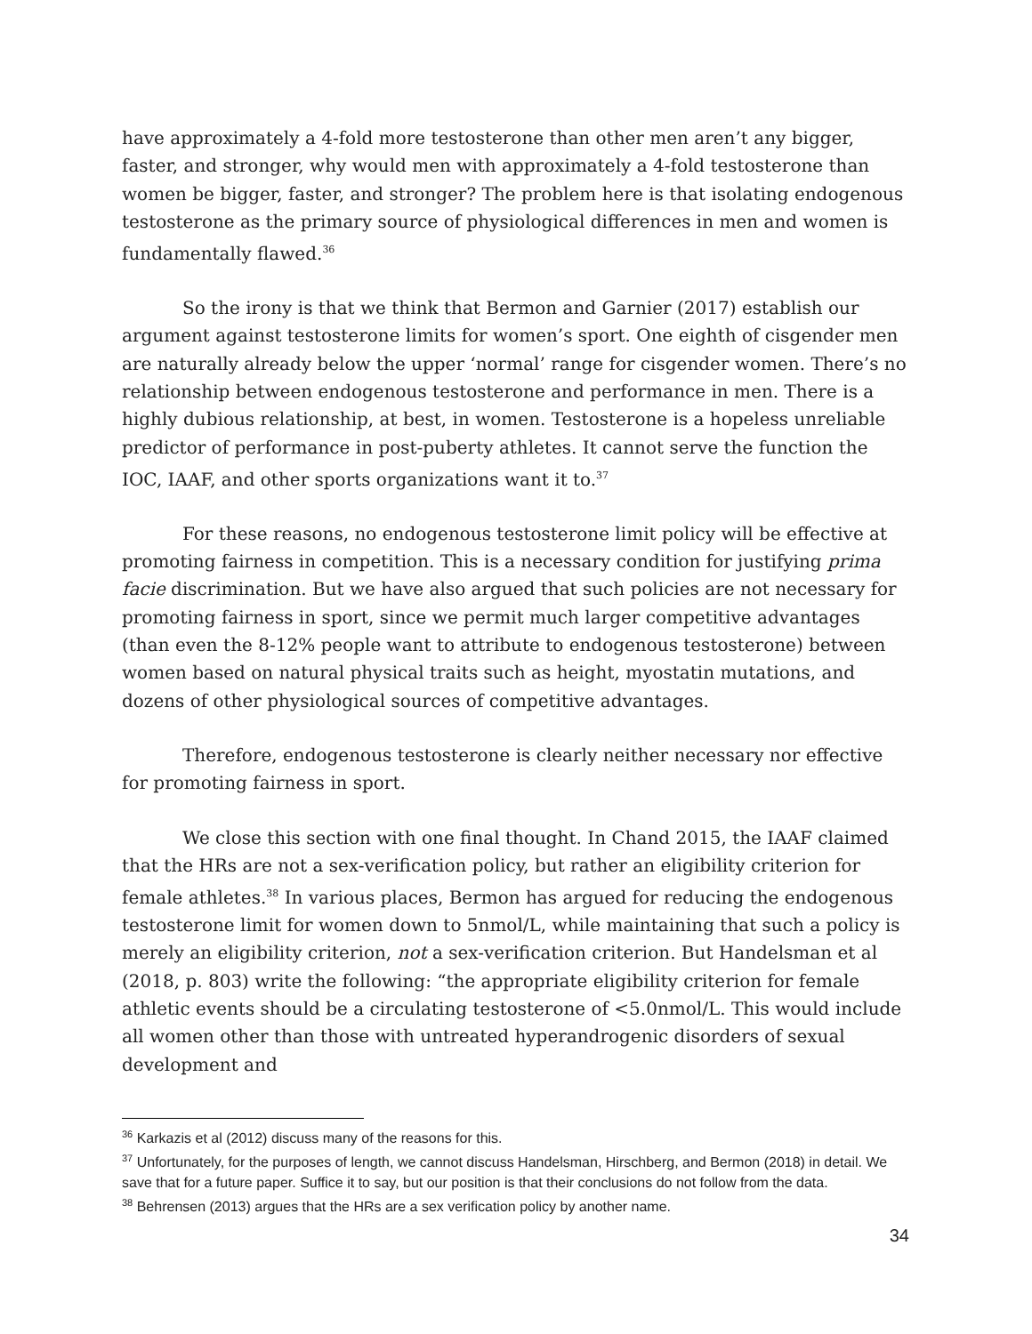have approximately a 4-fold more testosterone than other men aren’t any bigger, faster, and stronger, why would men with approximately a 4-fold testosterone than women be bigger, faster, and stronger? The problem here is that isolating endogenous testosterone as the primary source of physiological differences in men and women is fundamentally flawed.<sup>36</sup>
So the irony is that we think that Bermon and Garnier (2017) establish our argument against testosterone limits for women’s sport. One eighth of cisgender men are naturally already below the upper ‘normal’ range for cisgender women. There’s no relationship between endogenous testosterone and performance in men. There is a highly dubious relationship, at best, in women. Testosterone is a hopeless unreliable predictor of performance in post-puberty athletes. It cannot serve the function the IOC, IAAF, and other sports organizations want it to.<sup>37</sup>
For these reasons, no endogenous testosterone limit policy will be effective at promoting fairness in competition. This is a necessary condition for justifying prima facie discrimination. But we have also argued that such policies are not necessary for promoting fairness in sport, since we permit much larger competitive advantages (than even the 8-12% people want to attribute to endogenous testosterone) between women based on natural physical traits such as height, myostatin mutations, and dozens of other physiological sources of competitive advantages.
Therefore, endogenous testosterone is clearly neither necessary nor effective for promoting fairness in sport.
We close this section with one final thought. In Chand 2015, the IAAF claimed that the HRs are not a sex-verification policy, but rather an eligibility criterion for female athletes.<sup>38</sup> In various places, Bermon has argued for reducing the endogenous testosterone limit for women down to 5nmol/L, while maintaining that such a policy is merely an eligibility criterion, not a sex-verification criterion. But Handelsman et al (2018, p. 803) write the following: “the appropriate eligibility criterion for female athletic events should be a circulating testosterone of <5.0nmol/L. This would include all women other than those with untreated hyperandrogenic disorders of sexual development and
<sup>36</sup> Karkazis et al (2012) discuss many of the reasons for this.
<sup>37</sup> Unfortunately, for the purposes of length, we cannot discuss Handelsman, Hirschberg, and Bermon (2018) in detail. We save that for a future paper. Suffice it to say, but our position is that their conclusions do not follow from the data.
<sup>38</sup> Behrensen (2013) argues that the HRs are a sex verification policy by another name.
34